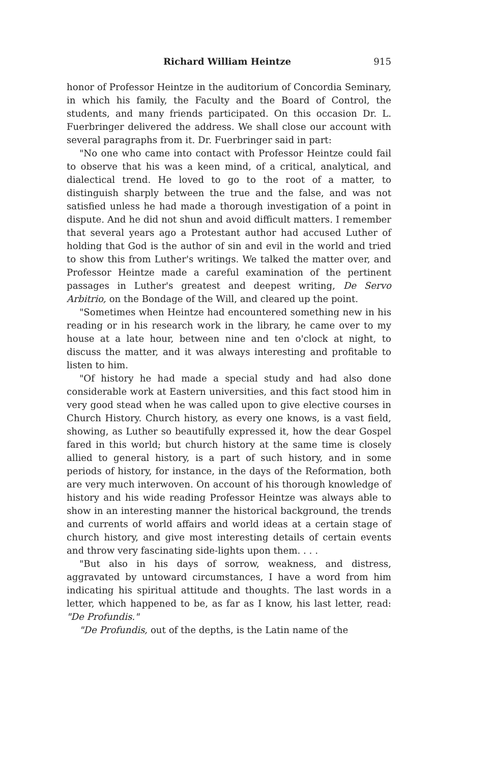Richard William Heintze 915
honor of Professor Heintze in the auditorium of Concordia Seminary, in which his family, the Faculty and the Board of Control, the students, and many friends participated. On this occasion Dr. L. Fuerbringer delivered the address. We shall close our account with several paragraphs from it. Dr. Fuerbringer said in part:
"No one who came into contact with Professor Heintze could fail to observe that his was a keen mind, of a critical, analytical, and dialectical trend. He loved to go to the root of a matter, to distinguish sharply between the true and the false, and was not satisfied unless he had made a thorough investigation of a point in dispute. And he did not shun and avoid difficult matters. I remember that several years ago a Protestant author had accused Luther of holding that God is the author of sin and evil in the world and tried to show this from Luther's writings. We talked the matter over, and Professor Heintze made a careful examination of the pertinent passages in Luther's greatest and deepest writing, De Servo Arbitrio, on the Bondage of the Will, and cleared up the point.
"Sometimes when Heintze had encountered something new in his reading or in his research work in the library, he came over to my house at a late hour, between nine and ten o'clock at night, to discuss the matter, and it was always interesting and profitable to listen to him.
"Of history he had made a special study and had also done considerable work at Eastern universities, and this fact stood him in very good stead when he was called upon to give elective courses in Church History. Church history, as every one knows, is a vast field, showing, as Luther so beautifully expressed it, how the dear Gospel fared in this world; but church history at the same time is closely allied to general history, is a part of such history, and in some periods of history, for instance, in the days of the Reformation, both are very much interwoven. On account of his thorough knowledge of history and his wide reading Professor Heintze was always able to show in an interesting manner the historical background, the trends and currents of world affairs and world ideas at a certain stage of church history, and give most interesting details of certain events and throw very fascinating side-lights upon them. . . .
"But also in his days of sorrow, weakness, and distress, aggravated by untoward circumstances, I have a word from him indicating his spiritual attitude and thoughts. The last words in a letter, which happened to be, as far as I know, his last letter, read: "De Profundis."
"De Profundis, out of the depths, is the Latin name of the